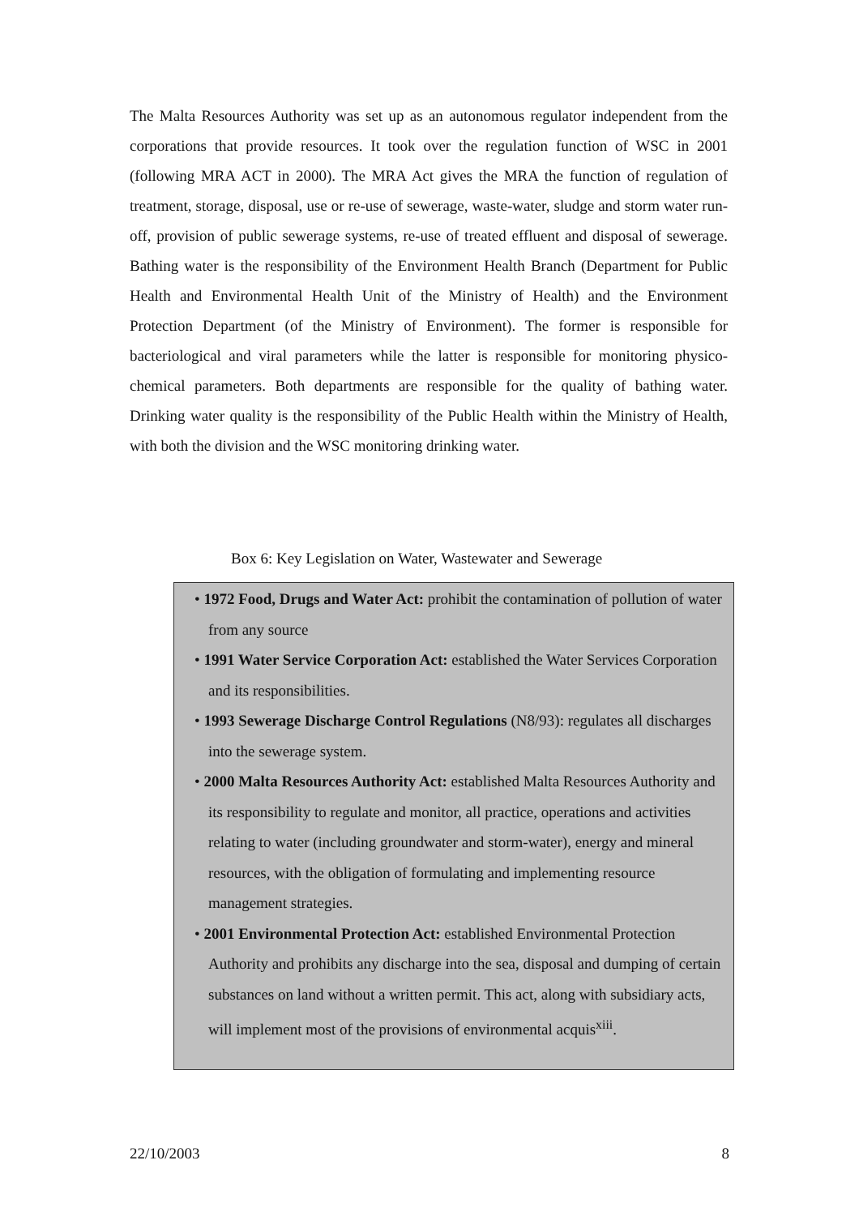The Malta Resources Authority was set up as an autonomous regulator independent from the corporations that provide resources. It took over the regulation function of WSC in 2001 (following MRA ACT in 2000). The MRA Act gives the MRA the function of regulation of treatment, storage, disposal, use or re-use of sewerage, waste-water, sludge and storm water run-off, provision of public sewerage systems, re-use of treated effluent and disposal of sewerage. Bathing water is the responsibility of the Environment Health Branch (Department for Public Health and Environmental Health Unit of the Ministry of Health) and the Environment Protection Department (of the Ministry of Environment). The former is responsible for bacteriological and viral parameters while the latter is responsible for monitoring physico-chemical parameters. Both departments are responsible for the quality of bathing water. Drinking water quality is the responsibility of the Public Health within the Ministry of Health, with both the division and the WSC monitoring drinking water.
Box 6: Key Legislation on Water, Wastewater and Sewerage
• 1972 Food, Drugs and Water Act: prohibit the contamination of pollution of water from any source
• 1991 Water Service Corporation Act: established the Water Services Corporation and its responsibilities.
• 1993 Sewerage Discharge Control Regulations (N8/93): regulates all discharges into the sewerage system.
• 2000 Malta Resources Authority Act: established Malta Resources Authority and its responsibility to regulate and monitor, all practice, operations and activities relating to water (including groundwater and storm-water), energy and mineral resources, with the obligation of formulating and implementing resource management strategies.
• 2001 Environmental Protection Act: established Environmental Protection Authority and prohibits any discharge into the sea, disposal and dumping of certain substances on land without a written permit. This act, along with subsidiary acts, will implement most of the provisions of environmental acquis<sup>xiii</sup>.
22/10/2003 8